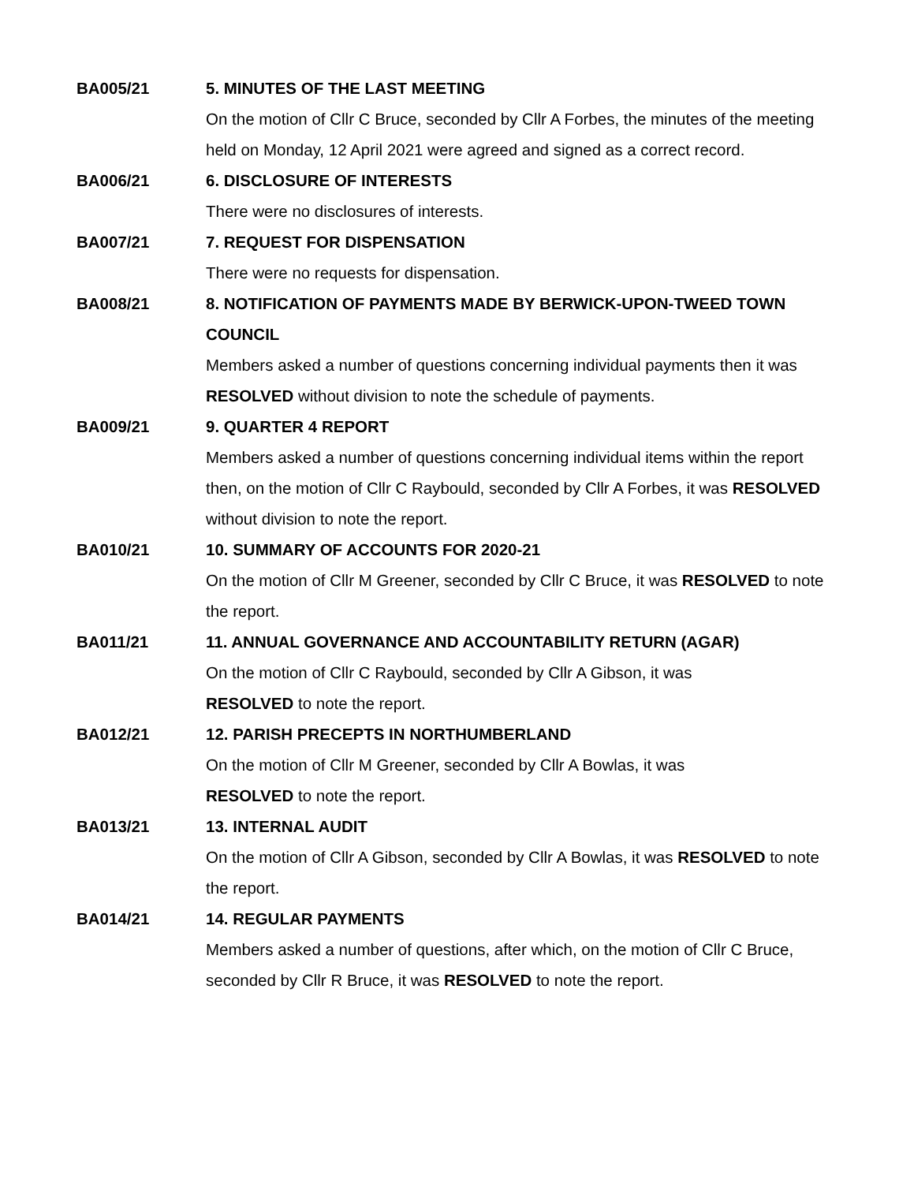BA005/21 5. MINUTES OF THE LAST MEETING
On the motion of Cllr C Bruce, seconded by Cllr A Forbes, the minutes of the meeting held on Monday, 12 April 2021 were agreed and signed as a correct record.
BA006/21 6. DISCLOSURE OF INTERESTS
There were no disclosures of interests.
BA007/21 7. REQUEST FOR DISPENSATION
There were no requests for dispensation.
BA008/21 8. NOTIFICATION OF PAYMENTS MADE BY BERWICK-UPON-TWEED TOWN COUNCIL
Members asked a number of questions concerning individual payments then it was RESOLVED without division to note the schedule of payments.
BA009/21 9. QUARTER 4 REPORT
Members asked a number of questions concerning individual items within the report then, on the motion of Cllr C Raybould, seconded by Cllr A Forbes, it was RESOLVED without division to note the report.
BA010/21 10. SUMMARY OF ACCOUNTS FOR 2020-21
On the motion of Cllr M Greener, seconded by Cllr C Bruce, it was RESOLVED to note the report.
BA011/21 11. ANNUAL GOVERNANCE AND ACCOUNTABILITY RETURN (AGAR)
On the motion of Cllr C Raybould, seconded by Cllr A Gibson, it was
RESOLVED to note the report.
BA012/21 12. PARISH PRECEPTS IN NORTHUMBERLAND
On the motion of Cllr M Greener, seconded by Cllr A Bowlas, it was
RESOLVED to note the report.
BA013/21 13. INTERNAL AUDIT
On the motion of Cllr A Gibson, seconded by Cllr A Bowlas, it was RESOLVED to note the report.
BA014/21 14. REGULAR PAYMENTS
Members asked a number of questions, after which, on the motion of Cllr C Bruce, seconded by Cllr R Bruce, it was RESOLVED to note the report.